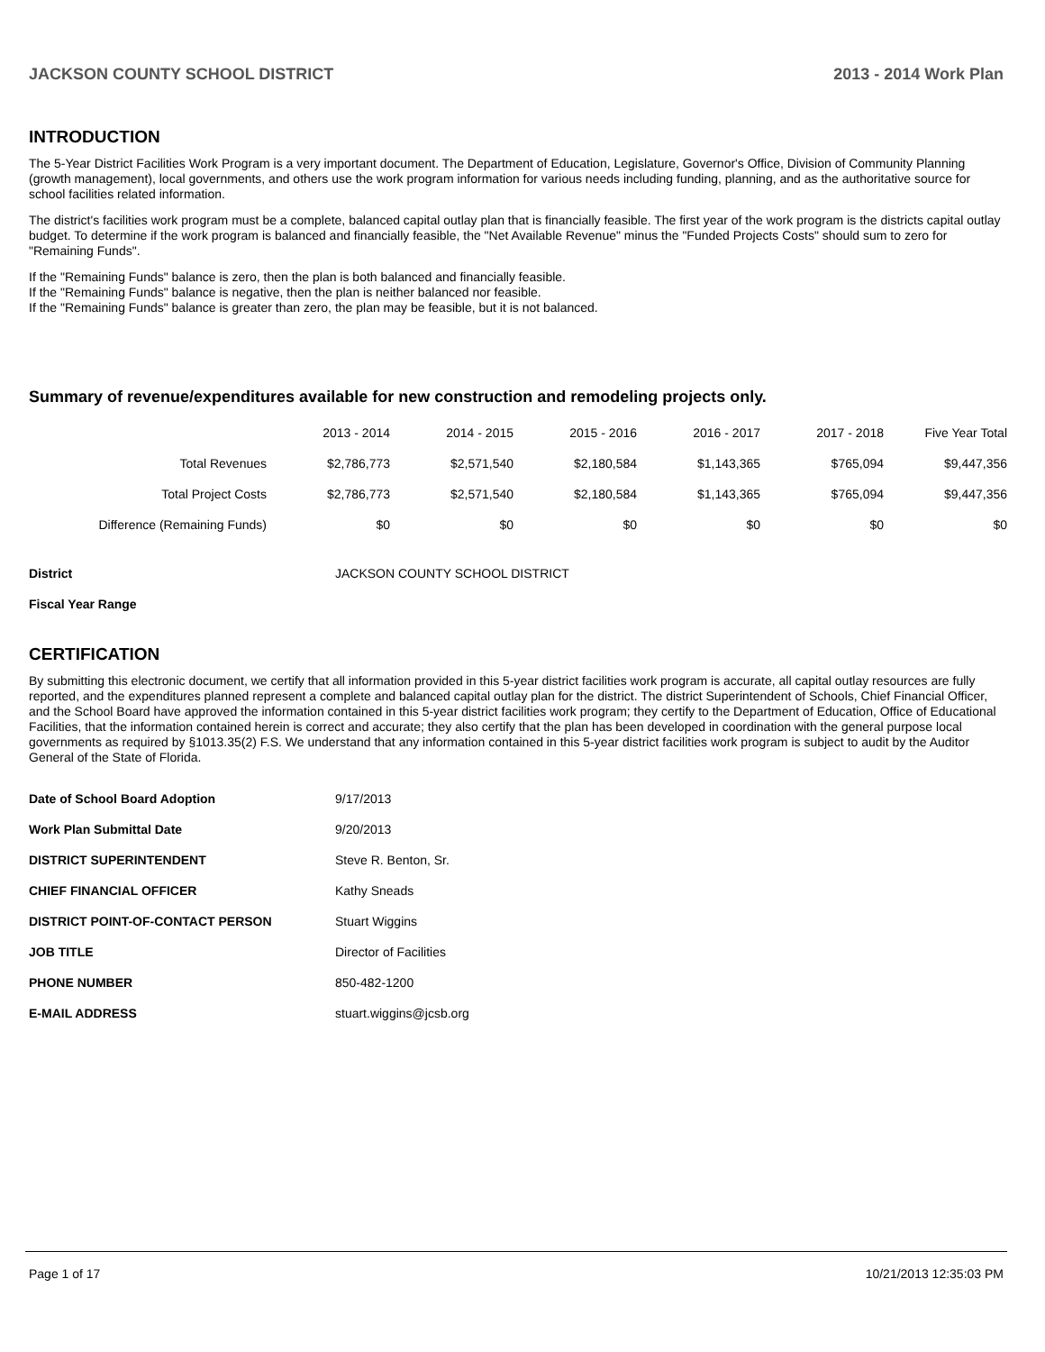JACKSON COUNTY SCHOOL DISTRICT 2013 - 2014 Work Plan
INTRODUCTION
The 5-Year District Facilities Work Program is a very important document. The Department of Education, Legislature, Governor's Office, Division of Community Planning (growth management), local governments, and others use the work program information for various needs including funding, planning, and as the authoritative source for school facilities related information.
The district's facilities work program must be a complete, balanced capital outlay plan that is financially feasible. The first year of the work program is the districts capital outlay budget. To determine if the work program is balanced and financially feasible, the "Net Available Revenue" minus the "Funded Projects Costs" should sum to zero for "Remaining Funds".
If the "Remaining Funds" balance is zero, then the plan is both balanced and financially feasible.
If the "Remaining Funds" balance is negative, then the plan is neither balanced nor feasible.
If the "Remaining Funds" balance is greater than zero, the plan may be feasible, but it is not balanced.
Summary of revenue/expenditures available for new construction and remodeling projects only.
| | 2013 - 2014 | 2014 - 2015 | 2015 - 2016 | 2016 - 2017 | 2017 - 2018 | Five Year Total |
| --- | --- | --- | --- | --- | --- | --- |
| Total Revenues | $2,786,773 | $2,571,540 | $2,180,584 | $1,143,365 | $765,094 | $9,447,356 |
| Total Project Costs | $2,786,773 | $2,571,540 | $2,180,584 | $1,143,365 | $765,094 | $9,447,356 |
| Difference (Remaining Funds) | $0 | $0 | $0 | $0 | $0 | $0 |
| District | JACKSON COUNTY SCHOOL DISTRICT |
| Fiscal Year Range | |
CERTIFICATION
By submitting this electronic document, we certify that all information provided in this 5-year district facilities work program is accurate, all capital outlay resources are fully reported, and the expenditures planned represent a complete and balanced capital outlay plan for the district. The district Superintendent of Schools, Chief Financial Officer, and the School Board have approved the information contained in this 5-year district facilities work program; they certify to the Department of Education, Office of Educational Facilities, that the information contained herein is correct and accurate; they also certify that the plan has been developed in coordination with the general purpose local governments as required by §1013.35(2) F.S. We understand that any information contained in this 5-year district facilities work program is subject to audit by the Auditor General of the State of Florida.
| Date of School Board Adoption | 9/17/2013 |
| Work Plan Submittal Date | 9/20/2013 |
| DISTRICT SUPERINTENDENT | Steve R. Benton, Sr. |
| CHIEF FINANCIAL OFFICER | Kathy Sneads |
| DISTRICT POINT-OF-CONTACT PERSON | Stuart Wiggins |
| JOB TITLE | Director of Facilities |
| PHONE NUMBER | 850-482-1200 |
| E-MAIL ADDRESS | stuart.wiggins@jcsb.org |
Page 1 of 17 10/21/2013 12:35:03 PM